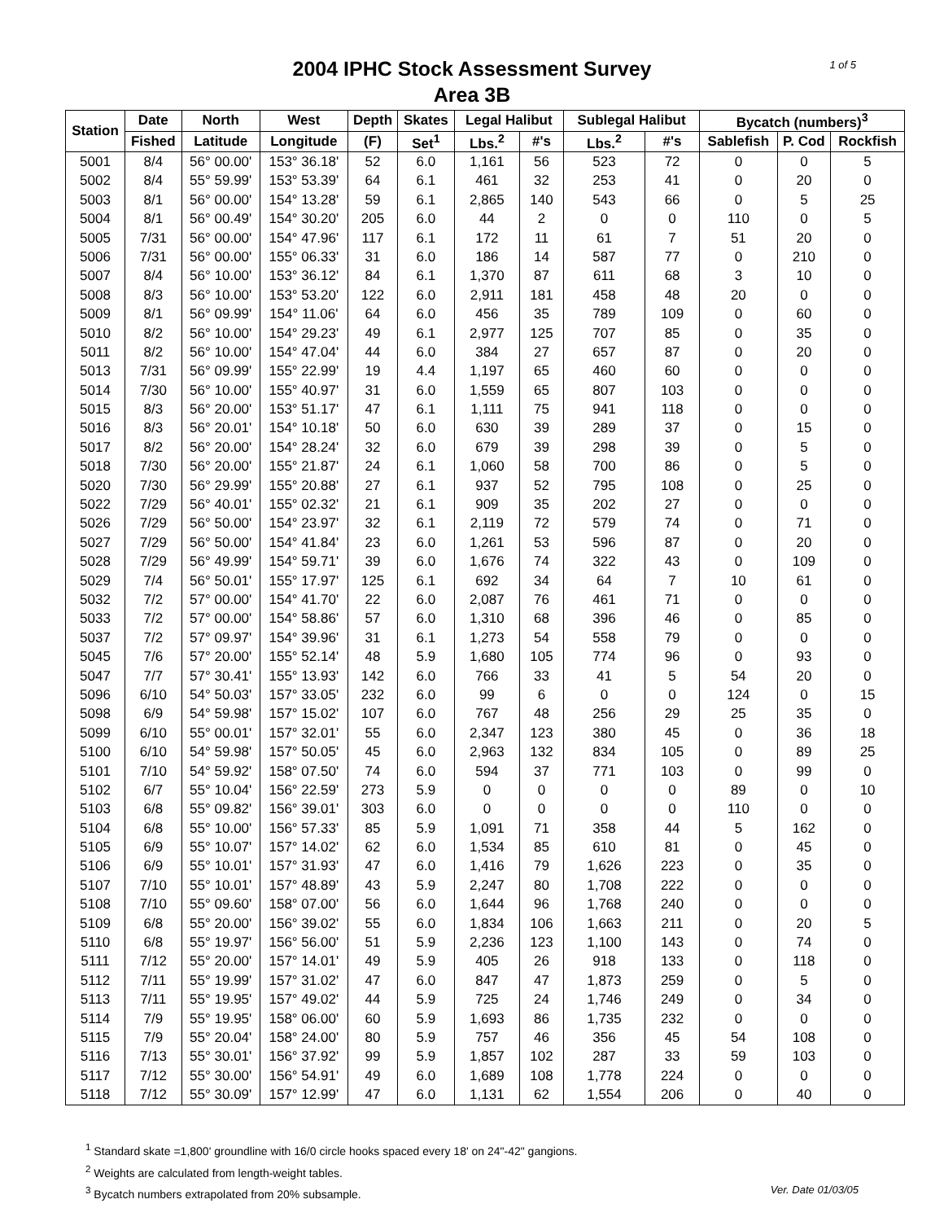2004 IPHC Stock Assessment Survey
Area 3B
1 of 5
| Station | Date | North | West | Depth | Skates | Legal Halibut | | Sublegal Halibut | | Bycatch (numbers)<sup>3</sup> | | |
| --- | --- | --- | --- | --- | --- | --- | --- | --- | --- | --- | --- | --- |
| | Fished | Latitude | Longitude | (F) | Set<sup>1</sup> | Lbs.<sup>2</sup> | #'s | Lbs.<sup>2</sup> | #'s | Sablefish | P. Cod | Rockfish |
| 5001 | 8/4 | 56° 00.00' | 153° 36.18' | 52 | 6.0 | 1,161 | 56 | 523 | 72 | 0 | 0 | 5 |
| 5002 | 8/4 | 55° 59.99' | 153° 53.39' | 64 | 6.1 | 461 | 32 | 253 | 41 | 0 | 20 | 0 |
| 5003 | 8/1 | 56° 00.00' | 154° 13.28' | 59 | 6.1 | 2,865 | 140 | 543 | 66 | 0 | 5 | 25 |
| 5004 | 8/1 | 56° 00.49' | 154° 30.20' | 205 | 6.0 | 44 | 2 | 0 | 0 | 110 | 0 | 5 |
| 5005 | 7/31 | 56° 00.00' | 154° 47.96' | 117 | 6.1 | 172 | 11 | 61 | 7 | 51 | 20 | 0 |
| 5006 | 7/31 | 56° 00.00' | 155° 06.33' | 31 | 6.0 | 186 | 14 | 587 | 77 | 0 | 210 | 0 |
| 5007 | 8/4 | 56° 10.00' | 153° 36.12' | 84 | 6.1 | 1,370 | 87 | 611 | 68 | 3 | 10 | 0 |
| 5008 | 8/3 | 56° 10.00' | 153° 53.20' | 122 | 6.0 | 2,911 | 181 | 458 | 48 | 20 | 0 | 0 |
| 5009 | 8/1 | 56° 09.99' | 154° 11.06' | 64 | 6.0 | 456 | 35 | 789 | 109 | 0 | 60 | 0 |
| 5010 | 8/2 | 56° 10.00' | 154° 29.23' | 49 | 6.1 | 2,977 | 125 | 707 | 85 | 0 | 35 | 0 |
| 5011 | 8/2 | 56° 10.00' | 154° 47.04' | 44 | 6.0 | 384 | 27 | 657 | 87 | 0 | 20 | 0 |
| 5013 | 7/31 | 56° 09.99' | 155° 22.99' | 19 | 4.4 | 1,197 | 65 | 460 | 60 | 0 | 0 | 0 |
| 5014 | 7/30 | 56° 10.00' | 155° 40.97' | 31 | 6.0 | 1,559 | 65 | 807 | 103 | 0 | 0 | 0 |
| 5015 | 8/3 | 56° 20.00' | 153° 51.17' | 47 | 6.1 | 1,111 | 75 | 941 | 118 | 0 | 0 | 0 |
| 5016 | 8/3 | 56° 20.01' | 154° 10.18' | 50 | 6.0 | 630 | 39 | 289 | 37 | 0 | 15 | 0 |
| 5017 | 8/2 | 56° 20.00' | 154° 28.24' | 32 | 6.0 | 679 | 39 | 298 | 39 | 0 | 5 | 0 |
| 5018 | 7/30 | 56° 20.00' | 155° 21.87' | 24 | 6.1 | 1,060 | 58 | 700 | 86 | 0 | 5 | 0 |
| 5020 | 7/30 | 56° 29.99' | 155° 20.88' | 27 | 6.1 | 937 | 52 | 795 | 108 | 0 | 25 | 0 |
| 5022 | 7/29 | 56° 40.01' | 155° 02.32' | 21 | 6.1 | 909 | 35 | 202 | 27 | 0 | 0 | 0 |
| 5026 | 7/29 | 56° 50.00' | 154° 23.97' | 32 | 6.1 | 2,119 | 72 | 579 | 74 | 0 | 71 | 0 |
| 5027 | 7/29 | 56° 50.00' | 154° 41.84' | 23 | 6.0 | 1,261 | 53 | 596 | 87 | 0 | 20 | 0 |
| 5028 | 7/29 | 56° 49.99' | 154° 59.71' | 39 | 6.0 | 1,676 | 74 | 322 | 43 | 0 | 109 | 0 |
| 5029 | 7/4 | 56° 50.01' | 155° 17.97' | 125 | 6.1 | 692 | 34 | 64 | 7 | 10 | 61 | 0 |
| 5032 | 7/2 | 57° 00.00' | 154° 41.70' | 22 | 6.0 | 2,087 | 76 | 461 | 71 | 0 | 0 | 0 |
| 5033 | 7/2 | 57° 00.00' | 154° 58.86' | 57 | 6.0 | 1,310 | 68 | 396 | 46 | 0 | 85 | 0 |
| 5037 | 7/2 | 57° 09.97' | 154° 39.96' | 31 | 6.1 | 1,273 | 54 | 558 | 79 | 0 | 0 | 0 |
| 5045 | 7/6 | 57° 20.00' | 155° 52.14' | 48 | 5.9 | 1,680 | 105 | 774 | 96 | 0 | 93 | 0 |
| 5047 | 7/7 | 57° 30.41' | 155° 13.93' | 142 | 6.0 | 766 | 33 | 41 | 5 | 54 | 20 | 0 |
| 5096 | 6/10 | 54° 50.03' | 157° 33.05' | 232 | 6.0 | 99 | 6 | 0 | 0 | 124 | 0 | 15 |
| 5098 | 6/9 | 54° 59.98' | 157° 15.02' | 107 | 6.0 | 767 | 48 | 256 | 29 | 25 | 35 | 0 |
| 5099 | 6/10 | 55° 00.01' | 157° 32.01' | 55 | 6.0 | 2,347 | 123 | 380 | 45 | 0 | 36 | 18 |
| 5100 | 6/10 | 54° 59.98' | 157° 50.05' | 45 | 6.0 | 2,963 | 132 | 834 | 105 | 0 | 89 | 25 |
| 5101 | 7/10 | 54° 59.92' | 158° 07.50' | 74 | 6.0 | 594 | 37 | 771 | 103 | 0 | 99 | 0 |
| 5102 | 6/7 | 55° 10.04' | 156° 22.59' | 273 | 5.9 | 0 | 0 | 0 | 0 | 89 | 0 | 10 |
| 5103 | 6/8 | 55° 09.82' | 156° 39.01' | 303 | 6.0 | 0 | 0 | 0 | 0 | 110 | 0 | 0 |
| 5104 | 6/8 | 55° 10.00' | 156° 57.33' | 85 | 5.9 | 1,091 | 71 | 358 | 44 | 5 | 162 | 0 |
| 5105 | 6/9 | 55° 10.07' | 157° 14.02' | 62 | 6.0 | 1,534 | 85 | 610 | 81 | 0 | 45 | 0 |
| 5106 | 6/9 | 55° 10.01' | 157° 31.93' | 47 | 6.0 | 1,416 | 79 | 1,626 | 223 | 0 | 35 | 0 |
| 5107 | 7/10 | 55° 10.01' | 157° 48.89' | 43 | 5.9 | 2,247 | 80 | 1,708 | 222 | 0 | 0 | 0 |
| 5108 | 7/10 | 55° 09.60' | 158° 07.00' | 56 | 6.0 | 1,644 | 96 | 1,768 | 240 | 0 | 0 | 0 |
| 5109 | 6/8 | 55° 20.00' | 156° 39.02' | 55 | 6.0 | 1,834 | 106 | 1,663 | 211 | 0 | 20 | 5 |
| 5110 | 6/8 | 55° 19.97' | 156° 56.00' | 51 | 5.9 | 2,236 | 123 | 1,100 | 143 | 0 | 74 | 0 |
| 5111 | 7/12 | 55° 20.00' | 157° 14.01' | 49 | 5.9 | 405 | 26 | 918 | 133 | 0 | 118 | 0 |
| 5112 | 7/11 | 55° 19.99' | 157° 31.02' | 47 | 6.0 | 847 | 47 | 1,873 | 259 | 0 | 5 | 0 |
| 5113 | 7/11 | 55° 19.95' | 157° 49.02' | 44 | 5.9 | 725 | 24 | 1,746 | 249 | 0 | 34 | 0 |
| 5114 | 7/9 | 55° 19.95' | 158° 06.00' | 60 | 5.9 | 1,693 | 86 | 1,735 | 232 | 0 | 0 | 0 |
| 5115 | 7/9 | 55° 20.04' | 158° 24.00' | 80 | 5.9 | 757 | 46 | 356 | 45 | 54 | 108 | 0 |
| 5116 | 7/13 | 55° 30.01' | 156° 37.92' | 99 | 5.9 | 1,857 | 102 | 287 | 33 | 59 | 103 | 0 |
| 5117 | 7/12 | 55° 30.00' | 156° 54.91' | 49 | 6.0 | 1,689 | 108 | 1,778 | 224 | 0 | 0 | 0 |
| 5118 | 7/12 | 55° 30.09' | 157° 12.99' | 47 | 6.0 | 1,131 | 62 | 1,554 | 206 | 0 | 40 | 0 |
<sup>1</sup> Standard skate =1,800' groundline with 16/0 circle hooks spaced every 18' on 24"-42" gangions.
<sup>2</sup> Weights are calculated from length-weight tables.
<sup>3</sup> Bycatch numbers extrapolated from 20% subsample. Ver. Date 01/03/05